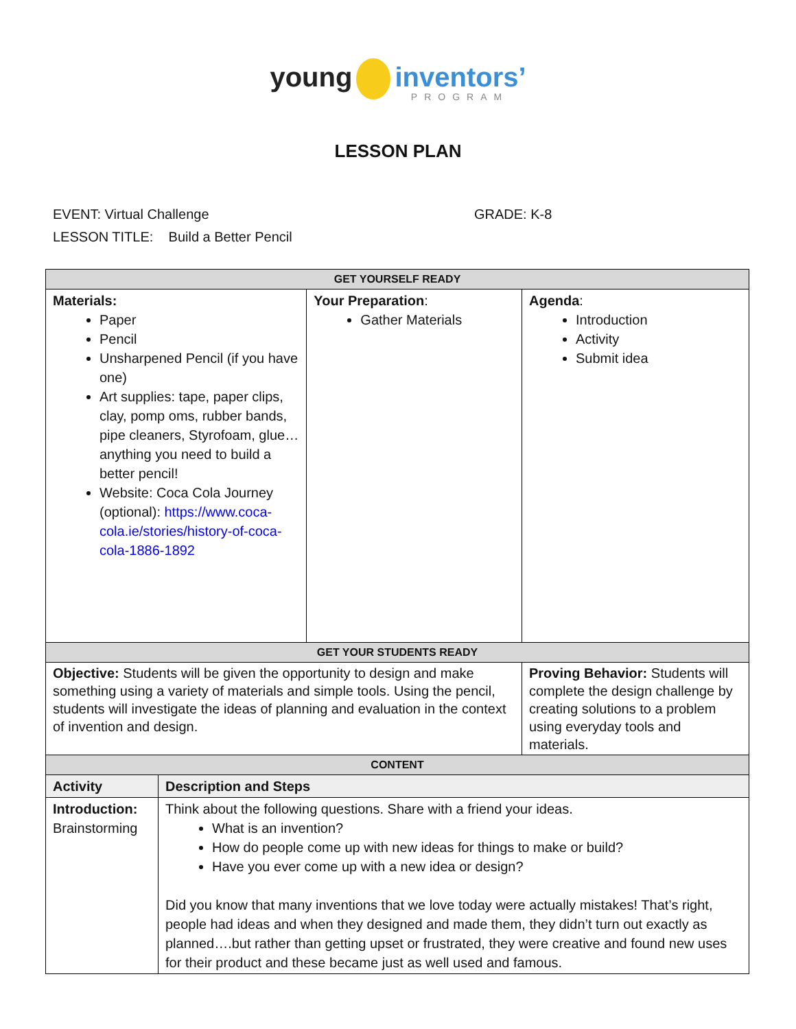young inventors’
PROGRAM
LESSON PLAN
EVENT: Virtual Challenge GRADE: K-8
LESSON TITLE: Build a Better Pencil
| GET YOURSELF READY | | | |
| --- | --- | --- | --- |
| Materials: Paper Pencil Unsharpened Pencil (if you have one) Art supplies: tape, paper clips, clay, pomp oms, rubber bands, pipe cleaners, Styrofoam, glue…anything you need to build a better pencil! Website: Coca Cola Journey (optional): https://www.coca-cola.ie/stories/history-of-coca-cola-1886-1892 | | Your Preparation : Gather Materials | Agenda : Introduction Activity Submit idea |
| GET YOUR STUDENTS READY | | | |
| Objective: Students will be given the opportunity to design and make something using a variety of materials and simple tools. Using the pencil, students will investigate the ideas of planning and evaluation in the context of invention and design. | | | Proving Behavior: Students will complete the design challenge by creating solutions to a problem using everyday tools and materials. |
| CONTENT | | | |
| Activity | Description and Steps | | |
| Introduction: Brainstorming | Think about the following questions. Share with a friend your ideas. What is an invention? How do people come up with new ideas for things to make or build? Have you ever come up with a new idea or design? Did you know that many inventions that we love today were actually mistakes! That’s right, people had ideas and when they designed and made them, they didn’t turn out exactly as planned….but rather than getting upset or frustrated, they were creative and found new uses for their product and these became just as well used and famous. | | |